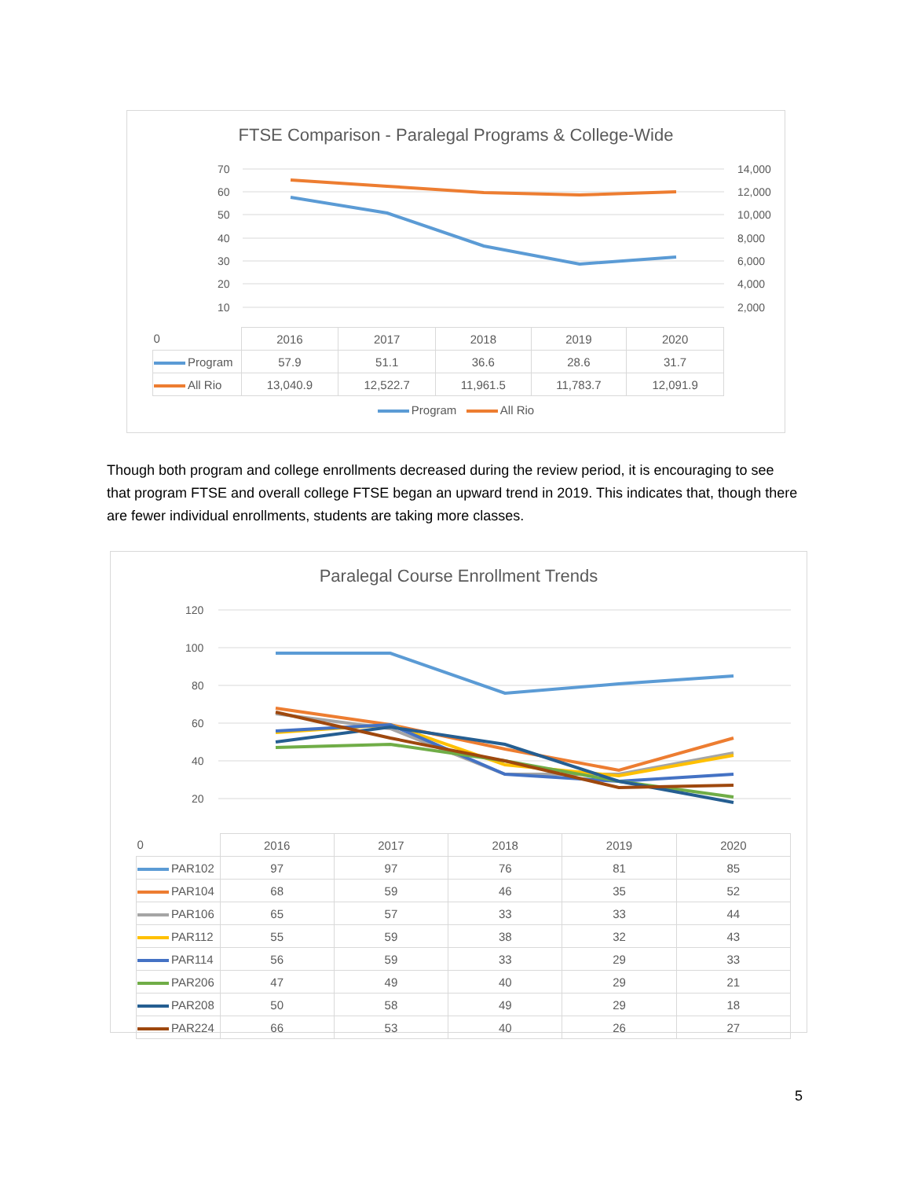FTSE Comparison - Paralegal Programs & College-Wide
70
60
50
40
30
20
10
14,000
12,000
10,000
8,000
6,000
4,000
2,000
| 0 | 2016 | 2017 | 2018 | 2019 | 2020 |
| Program | 57.9 | 51.1 | 36.6 | 28.6 | 31.7 |
| All Rio | 13,040.9 | 12,522.7 | 11,961.5 | 11,783.7 | 12,091.9 |
Program All Rio
Though both program and college enrollments decreased during the review period, it is encouraging to see that program FTSE and overall college FTSE began an upward trend in 2019. This indicates that, though there are fewer individual enrollments, students are taking more classes.
Paralegal Course Enrollment Trends
120
100
80
60
40
20
| 0 | 2016 | 2017 | 2018 | 2019 | 2020 |
| PAR102 | 97 | 97 | 76 | 81 | 85 |
| PAR104 | 68 | 59 | 46 | 35 | 52 |
| PAR106 | 65 | 57 | 33 | 33 | 44 |
| PAR112 | 55 | 59 | 38 | 32 | 43 |
| PAR114 | 56 | 59 | 33 | 29 | 33 |
| PAR206 | 47 | 49 | 40 | 29 | 21 |
| PAR208 | 50 | 58 | 49 | 29 | 18 |
| PAR224 | 66 | 53 | 40 | 26 | 27 |
5